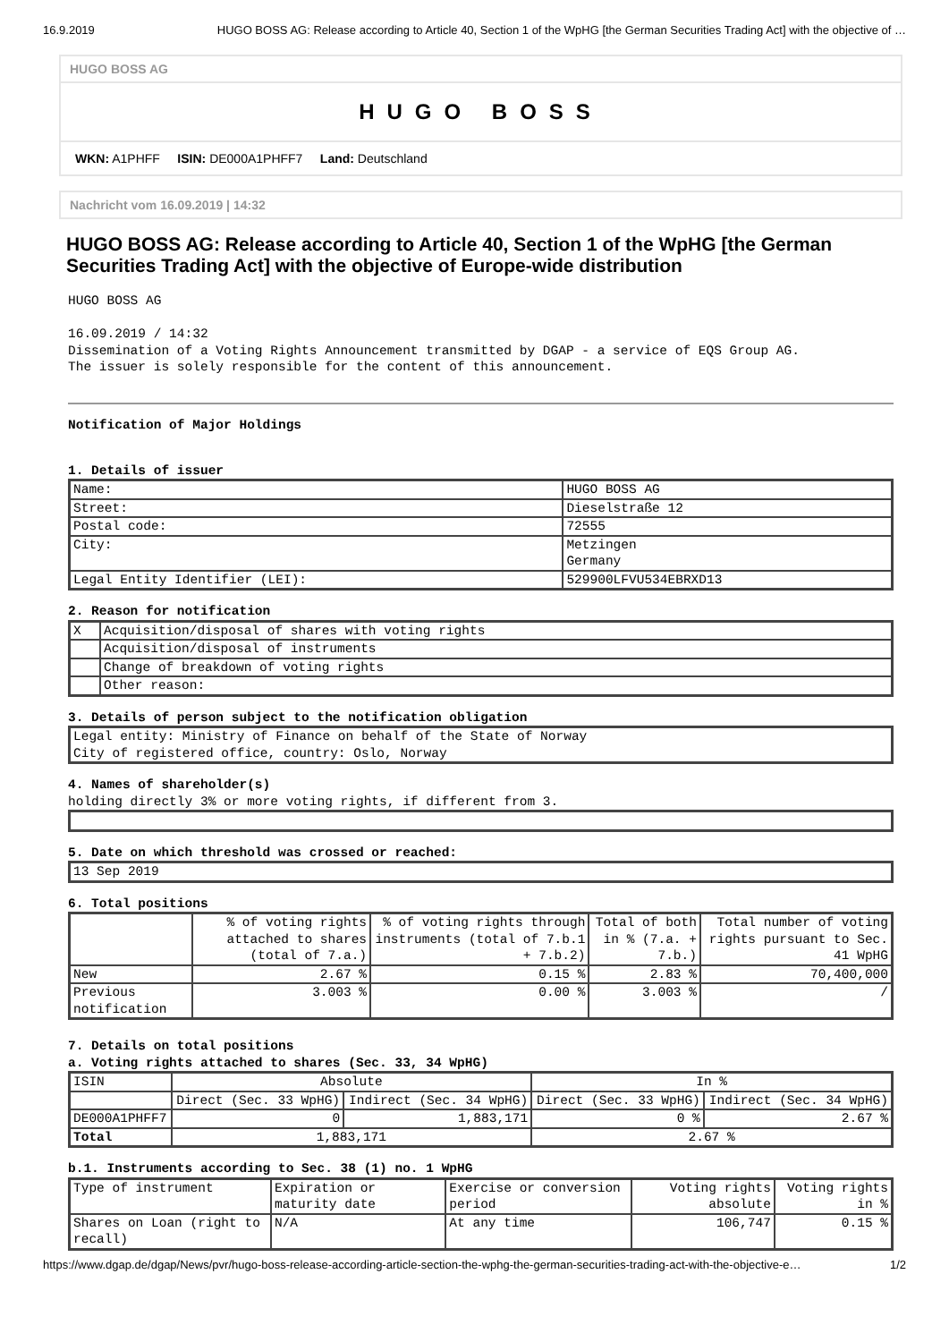16.9.2019 HUGO BOSS AG: Release according to Article 40, Section 1 of the WpHG [the German Securities Trading Act] with the objective of …
HUGO BOSS AG
HUGO BOSS
WKN: A1PHFF ISIN: DE000A1PHFF7 Land: Deutschland
Nachricht vom 16.09.2019 | 14:32
HUGO BOSS AG: Release according to Article 40, Section 1 of the WpHG [the German Securities Trading Act] with the objective of Europe-wide distribution
HUGO BOSS AG
16.09.2019 / 14:32
Dissemination of a Voting Rights Announcement transmitted by DGAP - a service of EQS Group AG.
The issuer is solely responsible for the content of this announcement.
Notification of Major Holdings
1. Details of issuer
| Name: | HUGO BOSS AG |
| Street: | Dieselstraße 12 |
| Postal code: | 72555 |
| City: | Metzingen Germany |
| Legal Entity Identifier (LEI): | 529900LFVU534EBRXD13 |
2. Reason for notification
| X | Acquisition/disposal of shares with voting rights |
| | Acquisition/disposal of instruments |
| | Change of breakdown of voting rights |
| | Other reason: |
3. Details of person subject to the notification obligation
| Legal entity: Ministry of Finance on behalf of the State of Norway City of registered office, country: Oslo, Norway |
4. Names of shareholder(s)
holding directly 3% or more voting rights, if different from 3.
5. Date on which threshold was crossed or reached:
| 13 Sep 2019 |
6. Total positions
| | % of voting rights attached to shares (total of 7.a.) | % of voting rights through instruments (total of 7.b.1 + 7.b.2) | Total of both in % (7.a. + 7.b.) | Total number of voting rights pursuant to Sec. 41 WpHG |
| New | 2.67 % | 0.15 % | 2.83 % | 70,400,000 |
| Previous notification | 3.003 % | 0.00 % | 3.003 % | / |
7. Details on total positions
a. Voting rights attached to shares (Sec. 33, 34 WpHG)
| ISIN | Absolute | | In % | |
| | Direct (Sec. 33 WpHG) | Indirect (Sec. 34 WpHG) | Direct (Sec. 33 WpHG) | Indirect (Sec. 34 WpHG) |
| DE000A1PHFF7 | 0 | 1,883,171 | 0 % | 2.67 % |
| Total | 1,883,171 | | 2.67 % | |
b.1. Instruments according to Sec. 38 (1) no. 1 WpHG
| Type of instrument | Expiration or maturity date | Exercise or conversion period | Voting rights absolute | Voting rights in % |
| Shares on Loan (right to recall) | N/A | At any time | 106,747 | 0.15 % |
https://www.dgap.de/dgap/News/pvr/hugo-boss-release-according-article-section-the-wphg-the-german-securities-trading-act-with-the-objective-e… 1/2